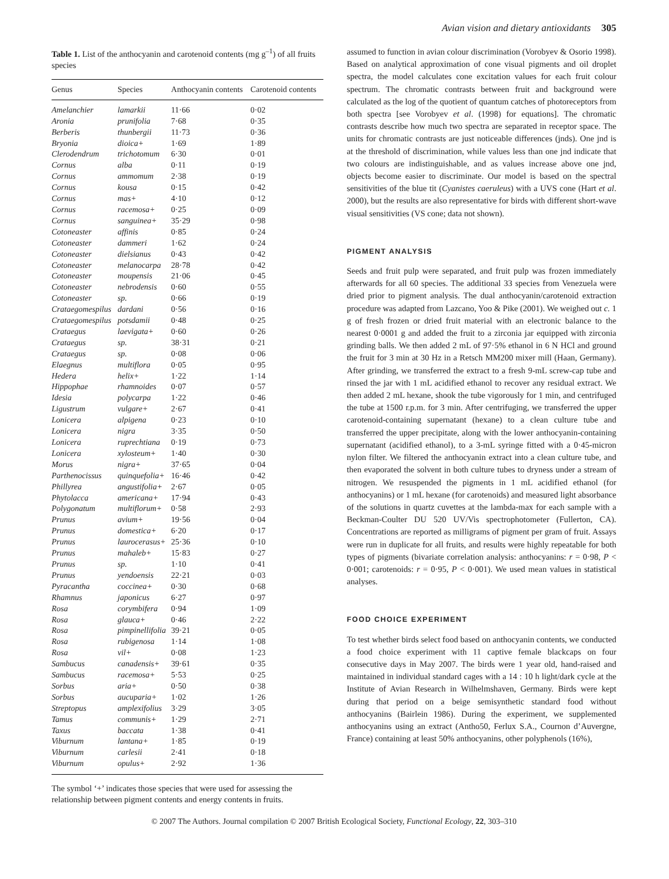Avian vision and dietary antioxidants 305
Table 1. List of the anthocyanin and carotenoid contents (mg g<sup>–1</sup>) of all fruits species
| Genus | Species | Anthocyanin contents | Carotenoid contents |
| --- | --- | --- | --- |
| Amelanchier | lamarkii | 11·66 | 0·02 |
| Aronia | prunifolia | 7·68 | 0·35 |
| Berberis | thunbergii | 11·73 | 0·36 |
| Bryonia | dioica+ | 1·69 | 1·89 |
| Clerodendrum | trichotomum | 6·30 | 0·01 |
| Cornus | alba | 0·11 | 0·19 |
| Cornus | ammomum | 2·38 | 0·19 |
| Cornus | kousa | 0·15 | 0·42 |
| Cornus | mas+ | 4·10 | 0·12 |
| Cornus | racemosa+ | 0·25 | 0·09 |
| Cornus | sanguinea+ | 35·29 | 0·98 |
| Cotoneaster | affinis | 0·85 | 0·24 |
| Cotoneaster | dammeri | 1·62 | 0·24 |
| Cotoneaster | dielsianus | 0·43 | 0·42 |
| Cotoneaster | melanocarpa | 28·78 | 0·42 |
| Cotoneaster | moupensis | 21·06 | 0·45 |
| Cotoneaster | nebrodensis | 0·60 | 0·55 |
| Cotoneaster | sp. | 0·66 | 0·19 |
| Crataegomespilus | dardani | 0·56 | 0·16 |
| Crataegomespilus | potsdamii | 0·48 | 0·25 |
| Crataegus | laevigata+ | 0·60 | 0·26 |
| Crataegus | sp. | 38·31 | 0·21 |
| Crataegus | sp. | 0·08 | 0·06 |
| Elaegnus | multiflora | 0·05 | 0·95 |
| Hedera | helix+ | 1·22 | 1·14 |
| Hippophae | rhamnoides | 0·07 | 0·57 |
| Idesia | polycarpa | 1·22 | 0·46 |
| Ligustrum | vulgare+ | 2·67 | 0·41 |
| Lonicera | alpigena | 0·23 | 0·10 |
| Lonicera | nigra | 3·35 | 0·50 |
| Lonicera | ruprechtiana | 0·19 | 0·73 |
| Lonicera | xylosteum+ | 1·40 | 0·30 |
| Morus | nigra+ | 37·65 | 0·04 |
| Parthenocissus | quinquefolia+ | 16·46 | 0·42 |
| Phillyrea | angustifolia+ | 2·67 | 0·05 |
| Phytolacca | americana+ | 17·94 | 0·43 |
| Polygonatum | multiflorum+ | 0·58 | 2·93 |
| Prunus | avium+ | 19·56 | 0·04 |
| Prunus | domestica+ | 6·20 | 0·17 |
| Prunus | laurocerasus+ | 25·36 | 0·10 |
| Prunus | mahaleb+ | 15·83 | 0·27 |
| Prunus | sp. | 1·10 | 0·41 |
| Prunus | yendoensis | 22·21 | 0·03 |
| Pyracantha | coccinea+ | 0·30 | 0·68 |
| Rhamnus | japonicus | 6·27 | 0·97 |
| Rosa | corymbifera | 0·94 | 1·09 |
| Rosa | glauca+ | 0·46 | 2·22 |
| Rosa | pimpinellifolia | 39·21 | 0·05 |
| Rosa | rubigenosa | 1·14 | 1·08 |
| Rosa | vil+ | 0·08 | 1·23 |
| Sambucus | canadensis+ | 39·61 | 0·35 |
| Sambucus | racemosa+ | 5·53 | 0·25 |
| Sorbus | aria+ | 0·50 | 0·38 |
| Sorbus | aucuparia+ | 1·02 | 1·26 |
| Streptopus | amplexifolius | 3·29 | 3·05 |
| Tamus | communis+ | 1·29 | 2·71 |
| Taxus | baccata | 1·38 | 0·41 |
| Viburnum | lantana+ | 1·85 | 0·19 |
| Viburnum | carlesii | 2·41 | 0·18 |
| Viburnum | opulus+ | 2·92 | 1·36 |
The symbol ‘+’ indicates those species that were used for assessing the relationship between pigment contents and energy contents in fruits.
assumed to function in avian colour discrimination (Vorobyev & Osorio 1998). Based on analytical approximation of cone visual pigments and oil droplet spectra, the model calculates cone excitation values for each fruit colour spectrum. The chromatic contrasts between fruit and background were calculated as the log of the quotient of quantum catches of photoreceptors from both spectra [see Vorobyev et al. (1998) for equations]. The chromatic contrasts describe how much two spectra are separated in receptor space. The units for chromatic contrasts are just noticeable differences (jnds). One jnd is at the threshold of discrimination, while values less than one jnd indicate that two colours are indistinguishable, and as values increase above one jnd, objects become easier to discriminate. Our model is based on the spectral sensitivities of the blue tit (Cyanistes caeruleus) with a UVS cone (Hart et al. 2000), but the results are also representative for birds with different short-wave visual sensitivities (VS cone; data not shown).
PIGMENT ANALYSIS
Seeds and fruit pulp were separated, and fruit pulp was frozen immediately afterwards for all 60 species. The additional 33 species from Venezuela were dried prior to pigment analysis. The dual anthocyanin/carotenoid extraction procedure was adapted from Lazcano, Yoo & Pike (2001). We weighed out c. 1 g of fresh frozen or dried fruit material with an electronic balance to the nearest 0·0001 g and added the fruit to a zirconia jar equipped with zirconia grinding balls. We then added 2 mL of 97·5% ethanol in 6 N HCl and ground the fruit for 3 min at 30 Hz in a Retsch MM200 mixer mill (Haan, Germany). After grinding, we transferred the extract to a fresh 9-mL screw-cap tube and rinsed the jar with 1 mL acidified ethanol to recover any residual extract. We then added 2 mL hexane, shook the tube vigorously for 1 min, and centrifuged the tube at 1500 r.p.m. for 3 min. After centrifuging, we transferred the upper carotenoid-containing supernatant (hexane) to a clean culture tube and transferred the upper precipitate, along with the lower anthocyanin-containing supernatant (acidified ethanol), to a 3-mL syringe fitted with a 0·45-micron nylon filter. We filtered the anthocyanin extract into a clean culture tube, and then evaporated the solvent in both culture tubes to dryness under a stream of nitrogen. We resuspended the pigments in 1 mL acidified ethanol (for anthocyanins) or 1 mL hexane (for carotenoids) and measured light absorbance of the solutions in quartz cuvettes at the lambda-max for each sample with a Beckman-Coulter DU 520 UV/Vis spectrophotometer (Fullerton, CA). Concentrations are reported as milligrams of pigment per gram of fruit. Assays were run in duplicate for all fruits, and results were highly repeatable for both types of pigments (bivariate correlation analysis: anthocyanins: r = 0·98, P < 0·001; carotenoids: r = 0·95, P < 0·001). We used mean values in statistical analyses.
FOOD CHOICE EXPERIMENT
To test whether birds select food based on anthocyanin contents, we conducted a food choice experiment with 11 captive female blackcaps on four consecutive days in May 2007. The birds were 1 year old, hand-raised and maintained in individual standard cages with a 14 : 10 h light/dark cycle at the Institute of Avian Research in Wilhelmshaven, Germany. Birds were kept during that period on a beige semisynthetic standard food without anthocyanins (Bairlein 1986). During the experiment, we supplemented anthocyanins using an extract (Antho50, Ferlux S.A., Cournon d’Auvergne, France) containing at least 50% anthocyanins, other polyphenols (16%),
© 2007 The Authors. Journal compilation © 2007 British Ecological Society, Functional Ecology, 22, 303–310